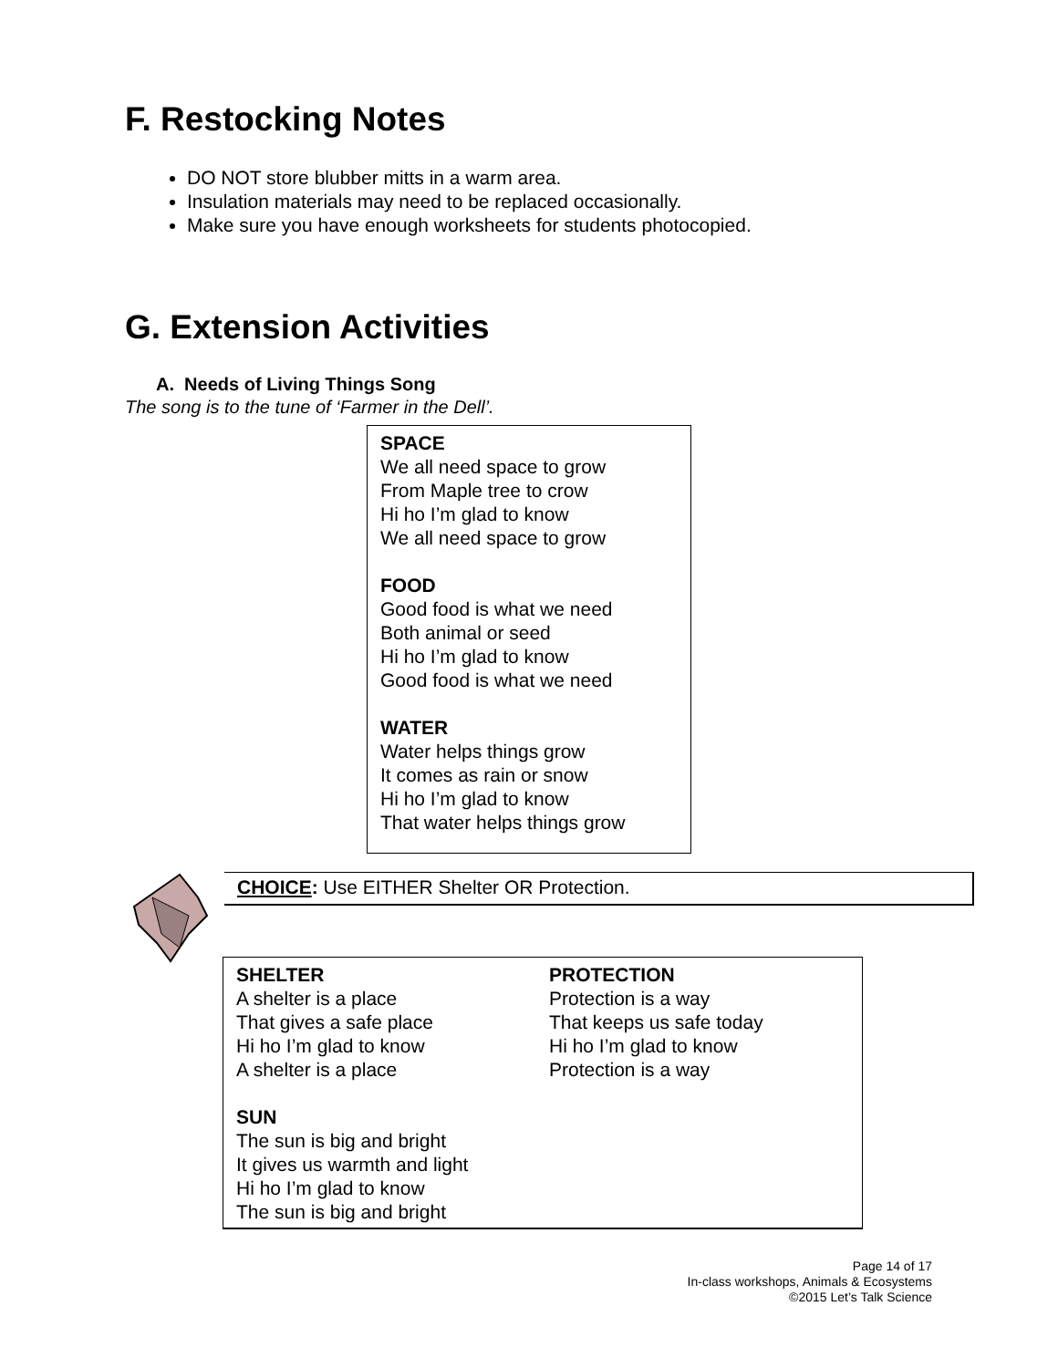F. Restocking Notes
DO NOT store blubber mitts in a warm area.
Insulation materials may need to be replaced occasionally.
Make sure you have enough worksheets for students photocopied.
G. Extension Activities
A. Needs of Living Things Song
The song is to the tune of ‘Farmer in the Dell’.
SPACE
We all need space to grow
From Maple tree to crow
Hi ho I’m glad to know
We all need space to grow
FOOD
Good food is what we need
Both animal or seed
Hi ho I’m glad to know
Good food is what we need
WATER
Water helps things grow
It comes as rain or snow
Hi ho I’m glad to know
That water helps things grow
CHOICE: Use EITHER Shelter OR Protection.
SHELTER
A shelter is a place
That gives a safe place
Hi ho I’m glad to know
A shelter is a place
SUN
The sun is big and bright
It gives us warmth and light
Hi ho I’m glad to know
The sun is big and bright
PROTECTION
Protection is a way
That keeps us safe today
Hi ho I’m glad to know
Protection is a way
Page 14 of 17
In-class workshops, Animals & Ecosystems
©2015 Let’s Talk Science